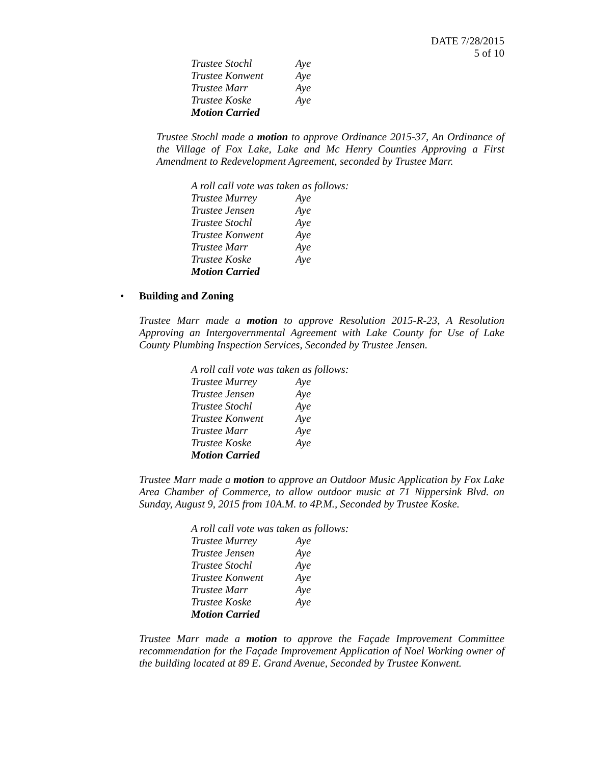DATE 7/28/2015
5 of 10
Trustee Stochl Aye
Trustee Konwent Aye
Trustee Marr Aye
Trustee Koske Aye
Motion Carried
Trustee Stochl made a motion to approve Ordinance 2015-37, An Ordinance of the Village of Fox Lake, Lake and Mc Henry Counties Approving a First Amendment to Redevelopment Agreement, seconded by Trustee Marr.
A roll call vote was taken as follows:
Trustee Murrey Aye
Trustee Jensen Aye
Trustee Stochl Aye
Trustee Konwent Aye
Trustee Marr Aye
Trustee Koske Aye
Motion Carried
• Building and Zoning
Trustee Marr made a motion to approve Resolution 2015-R-23, A Resolution Approving an Intergovernmental Agreement with Lake County for Use of Lake County Plumbing Inspection Services, Seconded by Trustee Jensen.
A roll call vote was taken as follows:
Trustee Murrey Aye
Trustee Jensen Aye
Trustee Stochl Aye
Trustee Konwent Aye
Trustee Marr Aye
Trustee Koske Aye
Motion Carried
Trustee Marr made a motion to approve an Outdoor Music Application by Fox Lake Area Chamber of Commerce, to allow outdoor music at 71 Nippersink Blvd. on Sunday, August 9, 2015 from 10A.M. to 4P.M., Seconded by Trustee Koske.
A roll call vote was taken as follows:
Trustee Murrey Aye
Trustee Jensen Aye
Trustee Stochl Aye
Trustee Konwent Aye
Trustee Marr Aye
Trustee Koske Aye
Motion Carried
Trustee Marr made a motion to approve the Façade Improvement Committee recommendation for the Façade Improvement Application of Noel Working owner of the building located at 89 E. Grand Avenue, Seconded by Trustee Konwent.